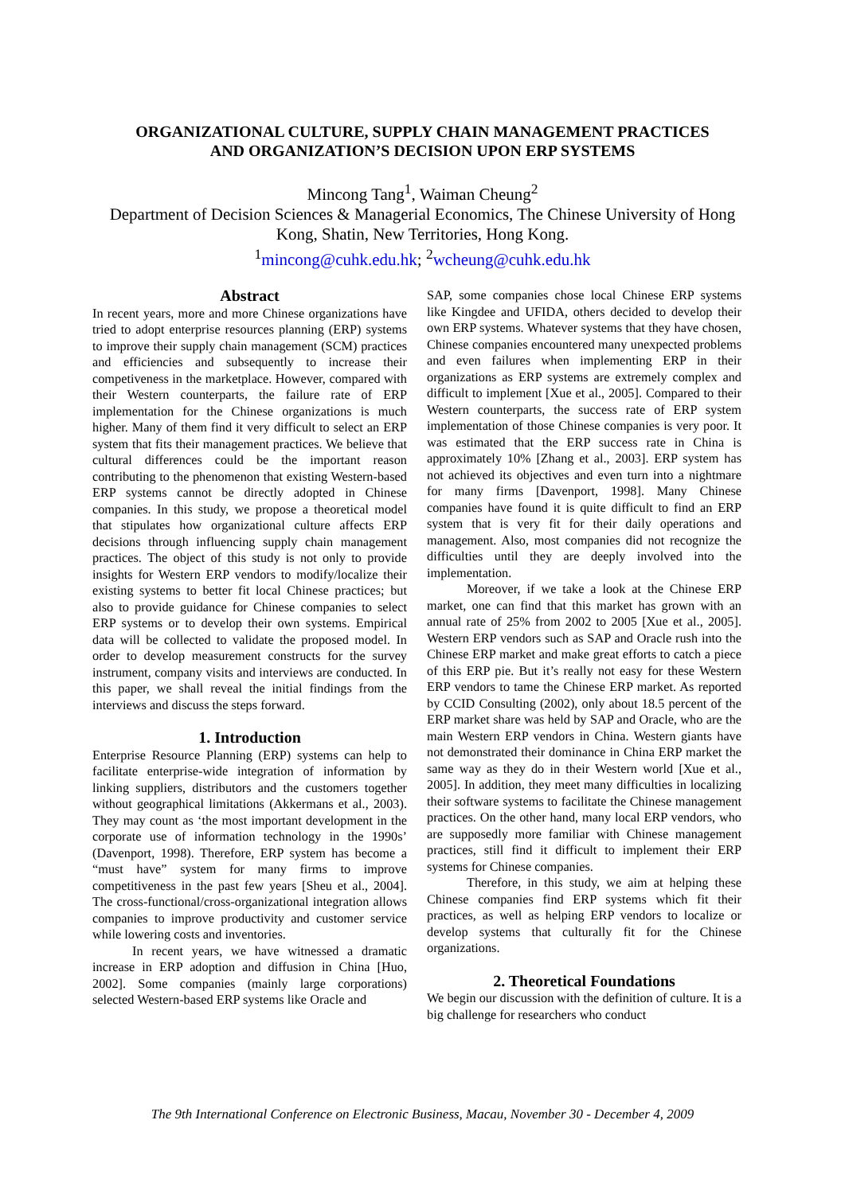ORGANIZATIONAL CULTURE, SUPPLY CHAIN MANAGEMENT PRACTICES
AND ORGANIZATION’S DECISION UPON ERP SYSTEMS
Mincong Tang<sup>1</sup>, Waiman Cheung<sup>2</sup>
Department of Decision Sciences & Managerial Economics, The Chinese University of Hong
Kong, Shatin, New Territories, Hong Kong.
<sup>1</sup> mincong@cuhk.edu.hk; <sup>2</sup>wcheung@cuhk.edu.hk
Abstract
In recent years, more and more Chinese organizations have tried to adopt enterprise resources planning (ERP) systems to improve their supply chain management (SCM) practices and efficiencies and subsequently to increase their competiveness in the marketplace. However, compared with their Western counterparts, the failure rate of ERP implementation for the Chinese organizations is much higher. Many of them find it very difficult to select an ERP system that fits their management practices. We believe that cultural differences could be the important reason contributing to the phenomenon that existing Western-based ERP systems cannot be directly adopted in Chinese companies. In this study, we propose a theoretical model that stipulates how organizational culture affects ERP decisions through influencing supply chain management practices. The object of this study is not only to provide insights for Western ERP vendors to modify/localize their existing systems to better fit local Chinese practices; but also to provide guidance for Chinese companies to select ERP systems or to develop their own systems. Empirical data will be collected to validate the proposed model. In order to develop measurement constructs for the survey instrument, company visits and interviews are conducted. In this paper, we shall reveal the initial findings from the interviews and discuss the steps forward.
1. Introduction
Enterprise Resource Planning (ERP) systems can help to facilitate enterprise-wide integration of information by linking suppliers, distributors and the customers together without geographical limitations (Akkermans et al., 2003). They may count as ‘the most important development in the corporate use of information technology in the 1990s’ (Davenport, 1998). Therefore, ERP system has become a “must have” system for many firms to improve competitiveness in the past few years [Sheu et al., 2004]. The cross-functional/cross-organizational integration allows companies to improve productivity and customer service while lowering costs and inventories.
In recent years, we have witnessed a dramatic increase in ERP adoption and diffusion in China [Huo, 2002]. Some companies (mainly large corporations) selected Western-based ERP systems like Oracle and
SAP, some companies chose local Chinese ERP systems like Kingdee and UFIDA, others decided to develop their own ERP systems. Whatever systems that they have chosen, Chinese companies encountered many unexpected problems and even failures when implementing ERP in their organizations as ERP systems are extremely complex and difficult to implement [Xue et al., 2005]. Compared to their Western counterparts, the success rate of ERP system implementation of those Chinese companies is very poor. It was estimated that the ERP success rate in China is approximately 10% [Zhang et al., 2003]. ERP system has not achieved its objectives and even turn into a nightmare for many firms [Davenport, 1998]. Many Chinese companies have found it is quite difficult to find an ERP system that is very fit for their daily operations and management. Also, most companies did not recognize the difficulties until they are deeply involved into the implementation.
Moreover, if we take a look at the Chinese ERP market, one can find that this market has grown with an annual rate of 25% from 2002 to 2005 [Xue et al., 2005]. Western ERP vendors such as SAP and Oracle rush into the Chinese ERP market and make great efforts to catch a piece of this ERP pie. But it’s really not easy for these Western ERP vendors to tame the Chinese ERP market. As reported by CCID Consulting (2002), only about 18.5 percent of the ERP market share was held by SAP and Oracle, who are the main Western ERP vendors in China. Western giants have not demonstrated their dominance in China ERP market the same way as they do in their Western world [Xue et al., 2005]. In addition, they meet many difficulties in localizing their software systems to facilitate the Chinese management practices. On the other hand, many local ERP vendors, who are supposedly more familiar with Chinese management practices, still find it difficult to implement their ERP systems for Chinese companies.
Therefore, in this study, we aim at helping these Chinese companies find ERP systems which fit their practices, as well as helping ERP vendors to localize or develop systems that culturally fit for the Chinese organizations.
2. Theoretical Foundations
We begin our discussion with the definition of culture. It is a big challenge for researchers who conduct
The 9th International Conference on Electronic Business, Macau, November 30 - December 4, 2009